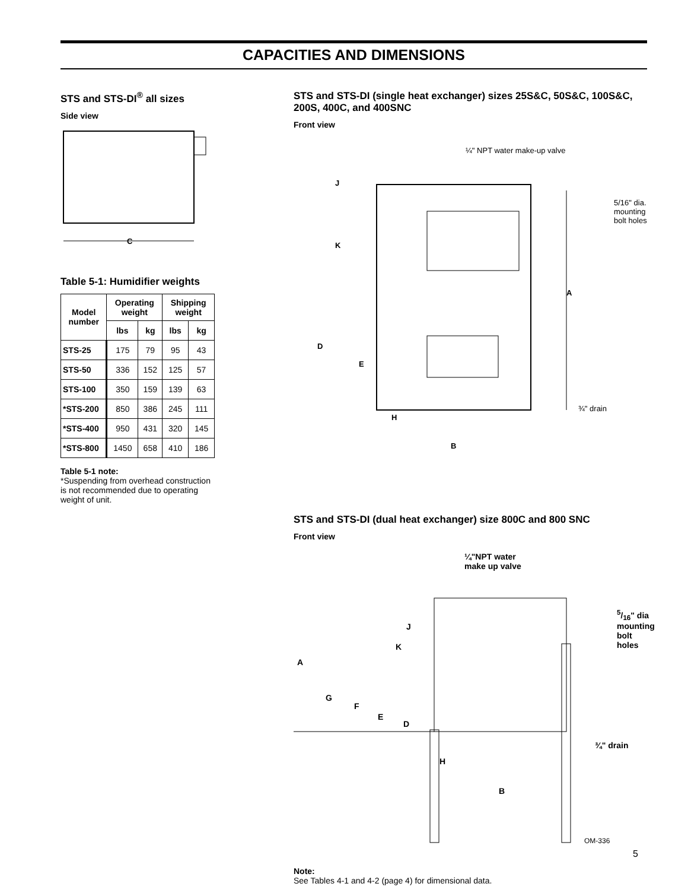CAPACITIES AND DIMENSIONS
STS and STS-DI<sup>®</sup> all sizes
Side view
C
Table 5-1: Humidifier weights
| Model number | Operating weight | | Shipping weight | |
| --- | --- | --- | --- | --- |
| | lbs | kg | lbs | kg |
| STS-25 | 175 | 79 | 95 | 43 |
| STS-50 | 336 | 152 | 125 | 57 |
| STS-100 | 350 | 159 | 139 | 63 |
| *STS-200 | 850 | 386 | 245 | 111 |
| *STS-400 | 950 | 431 | 320 | 145 |
| *STS-800 | 1450 | 658 | 410 | 186 |
Table 5-1 note:
*Suspending from overhead construction is not recommended due to operating weight of unit.
STS and STS-DI (single heat exchanger) sizes 25S&C, 50S&C, 100S&C, 200S, 400C, and 400SNC
Front view
¼" NPT water make-up valve
J
K
5/16" dia. mounting bolt holes
A
D
E
¾" drain
H
B
STS and STS-DI (dual heat exchanger) size 800C and 800 SNC
Front view
¼"NPT water
make up valve
5/16" dia mounting bolt holes
J
K
A
G
F
E
D
¾" drain
H
B
OM-336
Note:
See Tables 4-1 and 4-2 (page 4) for dimensional data.
5